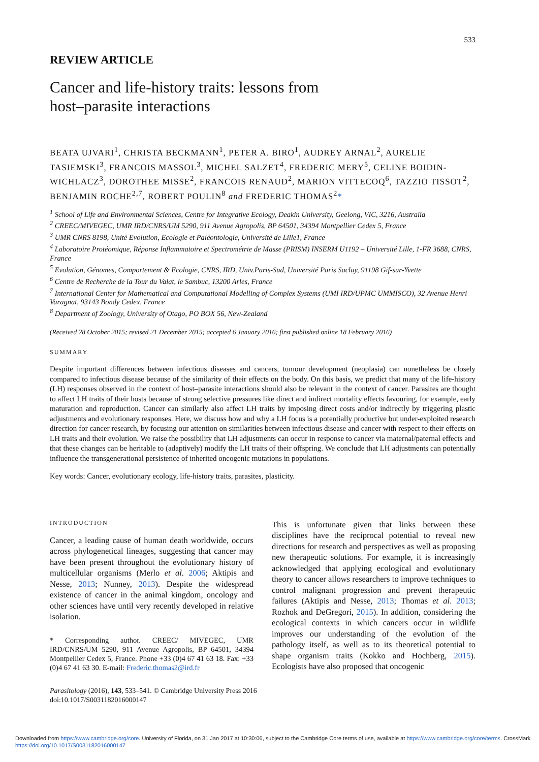533
REVIEW ARTICLE
Cancer and life-history traits: lessons from
host–parasite interactions
BEATA UJVARI<sup>1</sup>, CHRISTA BECKMANN<sup>1</sup>, PETER A. BIRO<sup>1</sup>, AUDREY ARNAL<sup>2</sup>, AURELIE TASIEMSKI<sup>3</sup>, FRANCOIS MASSOL<sup>3</sup>, MICHEL SALZET<sup>4</sup>, FREDERIC MERY<sup>5</sup>, CELINE BOIDIN-WICHLACZ<sup>3</sup>, DOROTHEE MISSE<sup>2</sup>, FRANCOIS RENAUD<sup>2</sup>, MARION VITTECOQ<sup>6</sup>, TAZZIO TISSOT<sup>2</sup>, BENJAMIN ROCHE<sup>2,7</sup>, ROBERT POULIN<sup>8</sup> and FREDERIC THOMAS<sup>2</sup>*
<sup>1</sup> School of Life and Environmental Sciences, Centre for Integrative Ecology, Deakin University, Geelong, VIC, 3216, Australia
<sup>2</sup> CREEC/MIVEGEC, UMR IRD/CNRS/UM 5290, 911 Avenue Agropolis, BP 64501, 34394 Montpellier Cedex 5, France
<sup>3</sup> UMR CNRS 8198, Unité Evolution, Ecologie et Paléontologie, Université de Lille1, France
<sup>4</sup> Laboratoire Protéomique, Réponse Inflammatoire et Spectrométrie de Masse (PRISM) INSERM U1192 – Université Lille, 1-FR 3688, CNRS, France
<sup>5</sup> Evolution, Génomes, Comportement & Ecologie, CNRS, IRD, Univ.Paris-Sud, Université Paris Saclay, 91198 Gif-sur-Yvette
<sup>6</sup> Centre de Recherche de la Tour du Valat, le Sambuc, 13200 Arles, France
<sup>7</sup> International Center for Mathematical and Computational Modelling of Complex Systems (UMI IRD/UPMC UMMISCO), 32 Avenue Henri Varagnat, 93143 Bondy Cedex, France
<sup>8</sup> Department of Zoology, University of Otago, PO BOX 56, New-Zealand
(Received 28 October 2015; revised 21 December 2015; accepted 6 January 2016; first published online 18 February 2016)
SUMMARY
Despite important differences between infectious diseases and cancers, tumour development (neoplasia) can nonetheless be closely compared to infectious disease because of the similarity of their effects on the body. On this basis, we predict that many of the life-history (LH) responses observed in the context of host–parasite interactions should also be relevant in the context of cancer. Parasites are thought to affect LH traits of their hosts because of strong selective pressures like direct and indirect mortality effects favouring, for example, early maturation and reproduction. Cancer can similarly also affect LH traits by imposing direct costs and/or indirectly by triggering plastic adjustments and evolutionary responses. Here, we discuss how and why a LH focus is a potentially productive but under-exploited research direction for cancer research, by focusing our attention on similarities between infectious disease and cancer with respect to their effects on LH traits and their evolution. We raise the possibility that LH adjustments can occur in response to cancer via maternal/paternal effects and that these changes can be heritable to (adaptively) modify the LH traits of their offspring. We conclude that LH adjustments can potentially influence the transgenerational persistence of inherited oncogenic mutations in populations.
Key words: Cancer, evolutionary ecology, life-history traits, parasites, plasticity.
INTRODUCTION
Cancer, a leading cause of human death worldwide, occurs across phylogenetical lineages, suggesting that cancer may have been present throughout the evolutionary history of multicellular organisms (Merlo et al. 2006; Aktipis and Nesse, 2013; Nunney, 2013). Despite the widespread existence of cancer in the animal kingdom, oncology and other sciences have until very recently developed in relative isolation.
* Corresponding author. CREEC/ MIVEGEC, UMR IRD/CNRS/UM 5290, 911 Avenue Agropolis, BP 64501, 34394 Montpellier Cedex 5, France. Phone +33 (0)4 67 41 63 18. Fax: +33 (0)4 67 41 63 30. E-mail: Frederic.thomas2@ird.fr
This is unfortunate given that links between these disciplines have the reciprocal potential to reveal new directions for research and perspectives as well as proposing new therapeutic solutions. For example, it is increasingly acknowledged that applying ecological and evolutionary theory to cancer allows researchers to improve techniques to control malignant progression and prevent therapeutic failures (Aktipis and Nesse, 2013; Thomas et al. 2013; Rozhok and DeGregori, 2015). In addition, considering the ecological contexts in which cancers occur in wildlife improves our understanding of the evolution of the pathology itself, as well as to its theoretical potential to shape organism traits (Kokko and Hochberg, 2015). Ecologists have also proposed that oncogenic
Parasitology (2016), 143, 533–541. © Cambridge University Press 2016
doi:10.1017/S0031182016000147
Downloaded from https://www.cambridge.org/core. University of Florida, on 31 Jan 2017 at 10:30:06, subject to the Cambridge Core terms of use, available at https://www.cambridge.org/core/terms. CrossMark
https://doi.org/10.1017/S0031182016000147